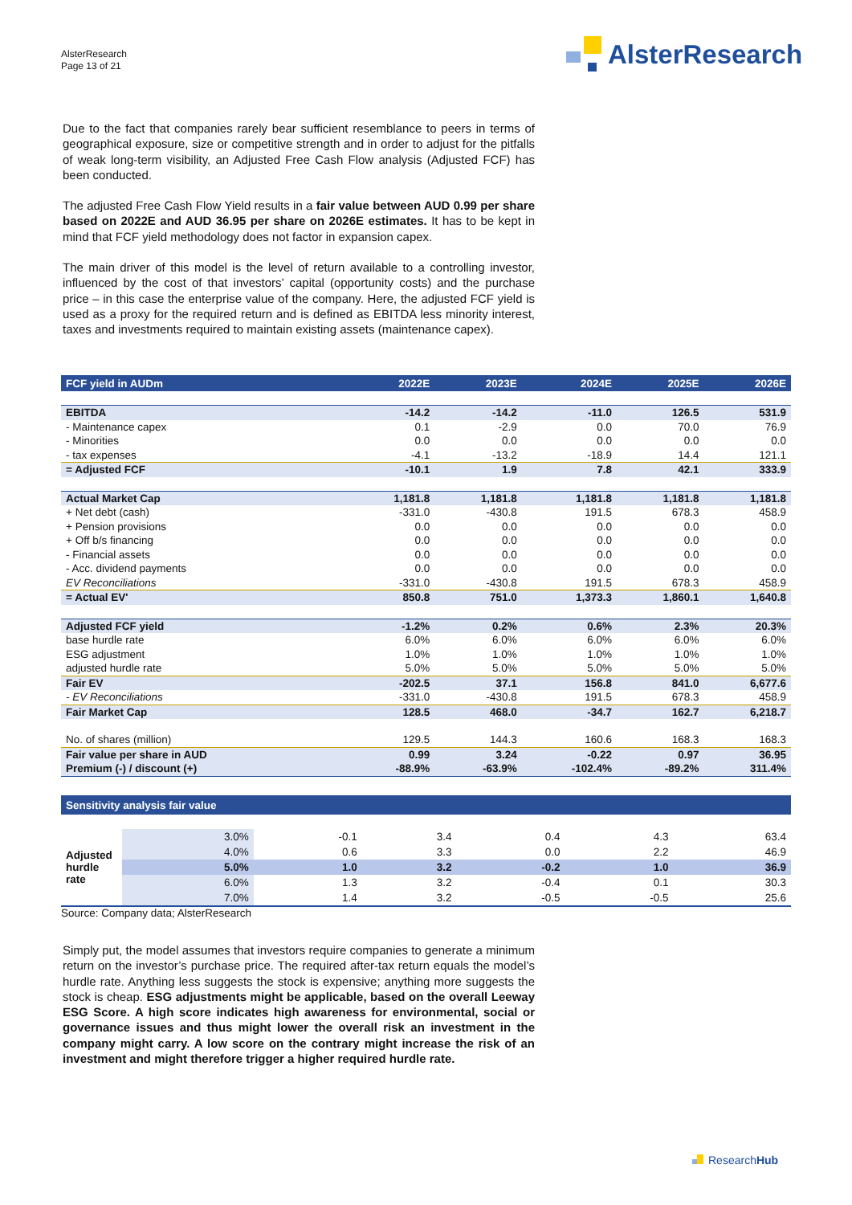AlsterResearch
Page 13 of 21
AlsterResearch
Due to the fact that companies rarely bear sufficient resemblance to peers in terms of geographical exposure, size or competitive strength and in order to adjust for the pitfalls of weak long-term visibility, an Adjusted Free Cash Flow analysis (Adjusted FCF) has been conducted.
The adjusted Free Cash Flow Yield results in a fair value between AUD 0.99 per share based on 2022E and AUD 36.95 per share on 2026E estimates. It has to be kept in mind that FCF yield methodology does not factor in expansion capex.
The main driver of this model is the level of return available to a controlling investor, influenced by the cost of that investors’ capital (opportunity costs) and the purchase price – in this case the enterprise value of the company. Here, the adjusted FCF yield is used as a proxy for the required return and is defined as EBITDA less minority interest, taxes and investments required to maintain existing assets (maintenance capex).
| FCF yield in AUDm | 2022E | 2023E | 2024E | 2025E | 2026E |
| EBITDA | -14.2 | -14.2 | -11.0 | 126.5 | 531.9 |
| - Maintenance capex | 0.1 | -2.9 | 0.0 | 70.0 | 76.9 |
| - Minorities | 0.0 | 0.0 | 0.0 | 0.0 | 0.0 |
| - tax expenses | -4.1 | -13.2 | -18.9 | 14.4 | 121.1 |
| = Adjusted FCF | -10.1 | 1.9 | 7.8 | 42.1 | 333.9 |
| Actual Market Cap | 1,181.8 | 1,181.8 | 1,181.8 | 1,181.8 | 1,181.8 |
| + Net debt (cash) | -331.0 | -430.8 | 191.5 | 678.3 | 458.9 |
| + Pension provisions | 0.0 | 0.0 | 0.0 | 0.0 | 0.0 |
| + Off b/s financing | 0.0 | 0.0 | 0.0 | 0.0 | 0.0 |
| - Financial assets | 0.0 | 0.0 | 0.0 | 0.0 | 0.0 |
| - Acc. dividend payments | 0.0 | 0.0 | 0.0 | 0.0 | 0.0 |
| EV Reconciliations | -331.0 | -430.8 | 191.5 | 678.3 | 458.9 |
| = Actual EV' | 850.8 | 751.0 | 1,373.3 | 1,860.1 | 1,640.8 |
| Adjusted FCF yield | -1.2% | 0.2% | 0.6% | 2.3% | 20.3% |
| base hurdle rate | 6.0% | 6.0% | 6.0% | 6.0% | 6.0% |
| ESG adjustment | 1.0% | 1.0% | 1.0% | 1.0% | 1.0% |
| adjusted hurdle rate | 5.0% | 5.0% | 5.0% | 5.0% | 5.0% |
| Fair EV | -202.5 | 37.1 | 156.8 | 841.0 | 6,677.6 |
| - EV Reconciliations | -331.0 | -430.8 | 191.5 | 678.3 | 458.9 |
| Fair Market Cap | 128.5 | 468.0 | -34.7 | 162.7 | 6,218.7 |
| No. of shares (million) | 129.5 | 144.3 | 160.6 | 168.3 | 168.3 |
| Fair value per share in AUD | 0.99 | 3.24 | -0.22 | 0.97 | 36.95 |
| Premium (-) / discount (+) | -88.9% | -63.9% | -102.4% | -89.2% | 311.4% |
| Sensitivity analysis fair value | | | | | | |
| Adjusted hurdle rate | 3.0% | -0.1 | 3.4 | 0.4 | 4.3 | 63.4 |
| | 4.0% | 0.6 | 3.3 | 0.0 | 2.2 | 46.9 |
| | 5.0% | 1.0 | 3.2 | -0.2 | 1.0 | 36.9 |
| | 6.0% | 1.3 | 3.2 | -0.4 | 0.1 | 30.3 |
| | 7.0% | 1.4 | 3.2 | -0.5 | -0.5 | 25.6 |
Source: Company data; AlsterResearch
Simply put, the model assumes that investors require companies to generate a minimum return on the investor’s purchase price. The required after-tax return equals the model’s hurdle rate. Anything less suggests the stock is expensive; anything more suggests the stock is cheap. ESG adjustments might be applicable, based on the overall Leeway ESG Score. A high score indicates high awareness for environmental, social or governance issues and thus might lower the overall risk an investment in the company might carry. A low score on the contrary might increase the risk of an investment and might therefore trigger a higher required hurdle rate.
ResearchHub